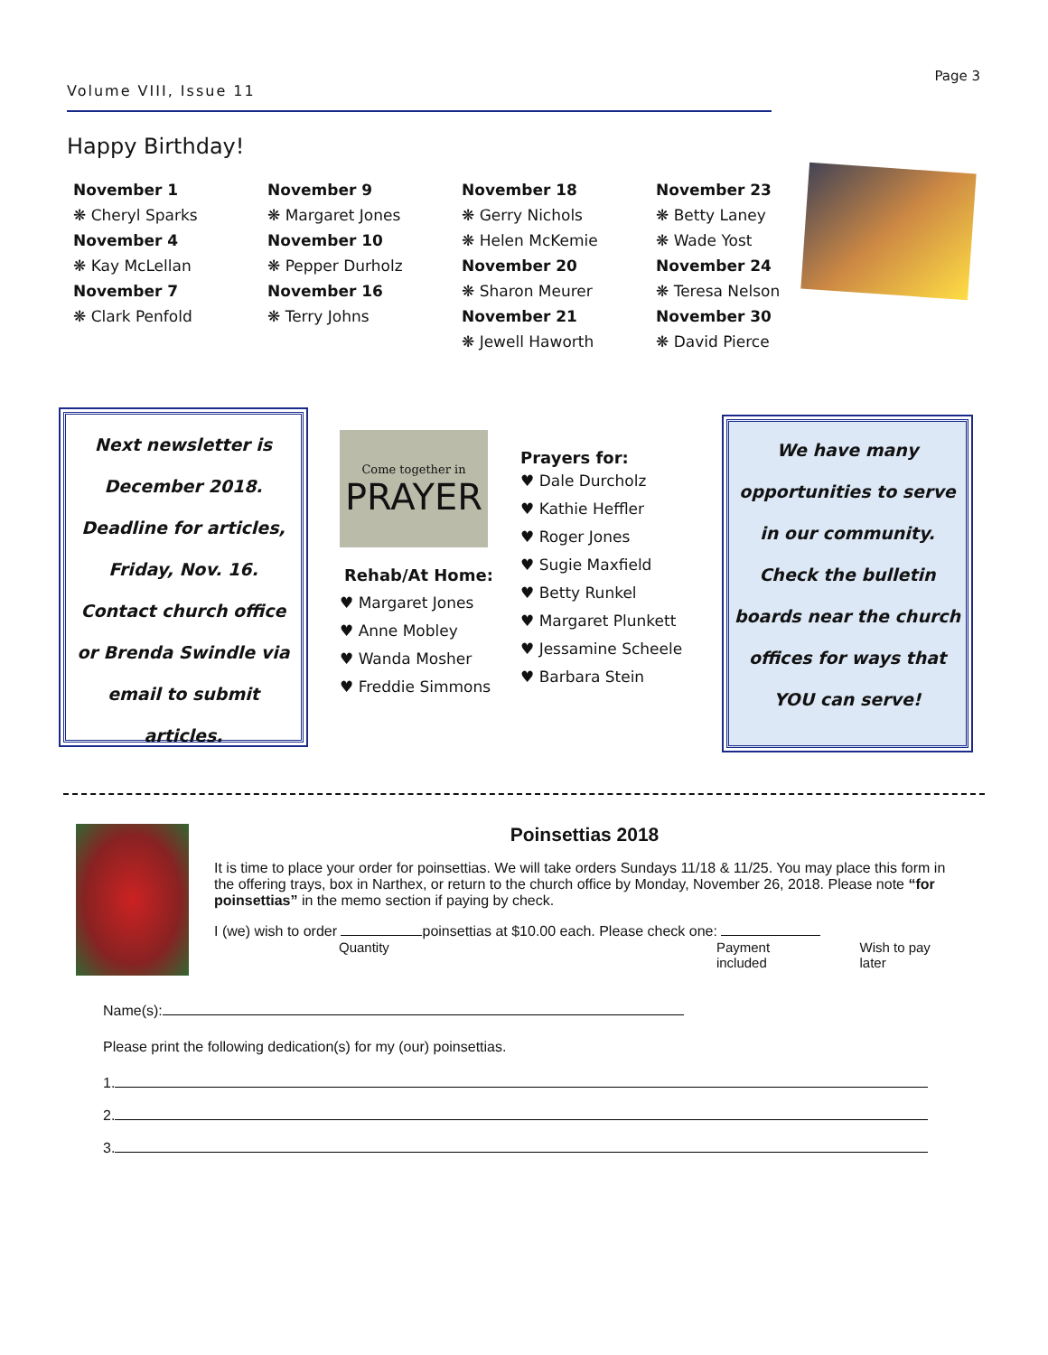Volume VIII, Issue 11
Page 3
Happy Birthday!
November 1
❋ Cheryl Sparks
November 4
❋ Kay McLellan
November 7
❋ Clark Penfold
November 9
❋ Margaret Jones
November 10
❋ Pepper Durholz
November 16
❋ Terry Johns
November 18
❋ Gerry Nichols
❋ Helen McKemie
November 20
❋ Sharon Meurer
November 21
❋ Jewell Haworth
November 23
❋ Betty Laney
❋ Wade Yost
November 24
❋ Teresa Nelson
November 30
❋ David Pierce
Next newsletter is
December 2018.
Deadline for articles,
Friday, Nov. 16.
Contact church office
or Brenda Swindle via
email to submit articles.
Come together in
PRAYER
Rehab/At Home:
♥ Margaret Jones
♥ Anne Mobley
♥ Wanda Mosher
♥ Freddie Simmons
Prayers for:
♥ Dale Durcholz
♥ Kathie Heffler
♥ Roger Jones
♥ Sugie Maxfield
♥ Betty Runkel
♥ Margaret Plunkett
♥ Jessamine Scheele
♥ Barbara Stein
We have many
opportunities to serve
in our community.
Check the bulletin
boards near the church
offices for ways that
YOU can serve!
Poinsettias 2018
It is time to place your order for poinsettias. We will take orders Sundays 11/18 & 11/25. You may place this form in the offering trays, box in Narthex, or return to the church office by Monday, November 26, 2018. Please note “for poinsettias” in the memo section if paying by check.
I (we) wish to order poinsettias at $10.00 each. Please check one:
Quantity Payment included Wish to pay later
Name(s):
Please print the following dedication(s) for my (our) poinsettias.
1.
2.
3.